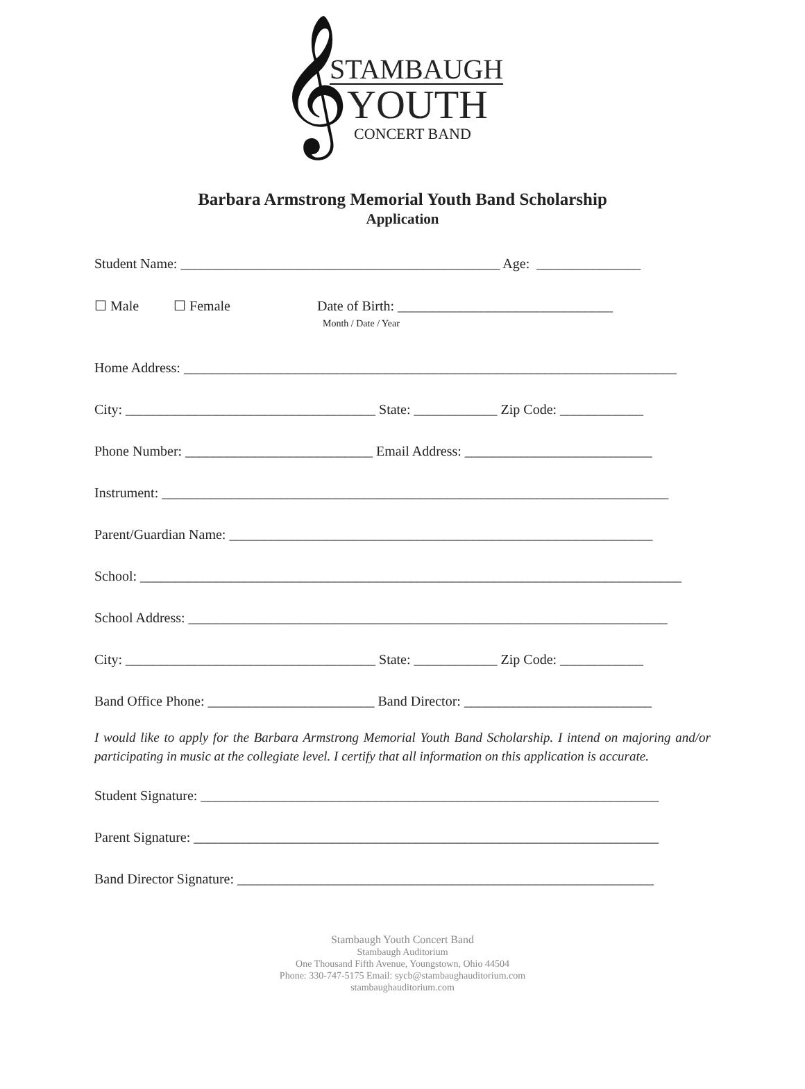𝄞
STAMBAUGH
YOUTH
CONCERT BAND
Barbara Armstrong Memorial Youth Band Scholarship
Application
Student Name: ______________________________________________ Age: _______________
☐ Male ☐ Female Date of Birth: _______________________________ Month / Date / Year
Home Address: _______________________________________________________________________
City: ____________________________________ State: ____________ Zip Code: ____________
Phone Number: ___________________________ Email Address: ___________________________
Instrument: _________________________________________________________________________
Parent/Guardian Name: _____________________________________________________________
School: ______________________________________________________________________________
School Address: _____________________________________________________________________
City: ____________________________________ State: ____________ Zip Code: ____________
Band Office Phone: ________________________ Band Director: ___________________________
I would like to apply for the Barbara Armstrong Memorial Youth Band Scholarship. I intend on majoring and/or participating in music at the collegiate level. I certify that all information on this application is accurate.
Student Signature: __________________________________________________________________
Parent Signature: ___________________________________________________________________
Band Director Signature: ____________________________________________________________
Stambaugh Youth Concert Band
Stambaugh Auditorium
One Thousand Fifth Avenue, Youngstown, Ohio 44504
Phone: 330-747-5175 Email: sycb@stambaughauditorium.com
stambaughauditorium.com